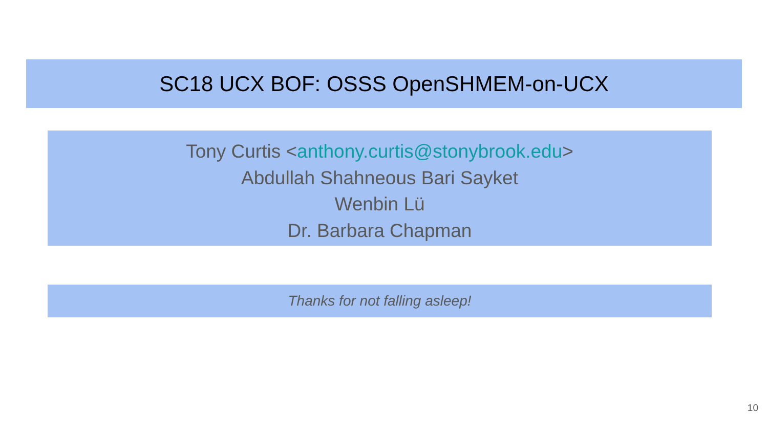SC18 UCX BOF: OSSS OpenSHMEM-on-UCX
Tony Curtis <anthony.curtis@stonybrook.edu>
Abdullah Shahneous Bari Sayket
Wenbin Lü
Dr. Barbara Chapman
Thanks for not falling asleep!
10